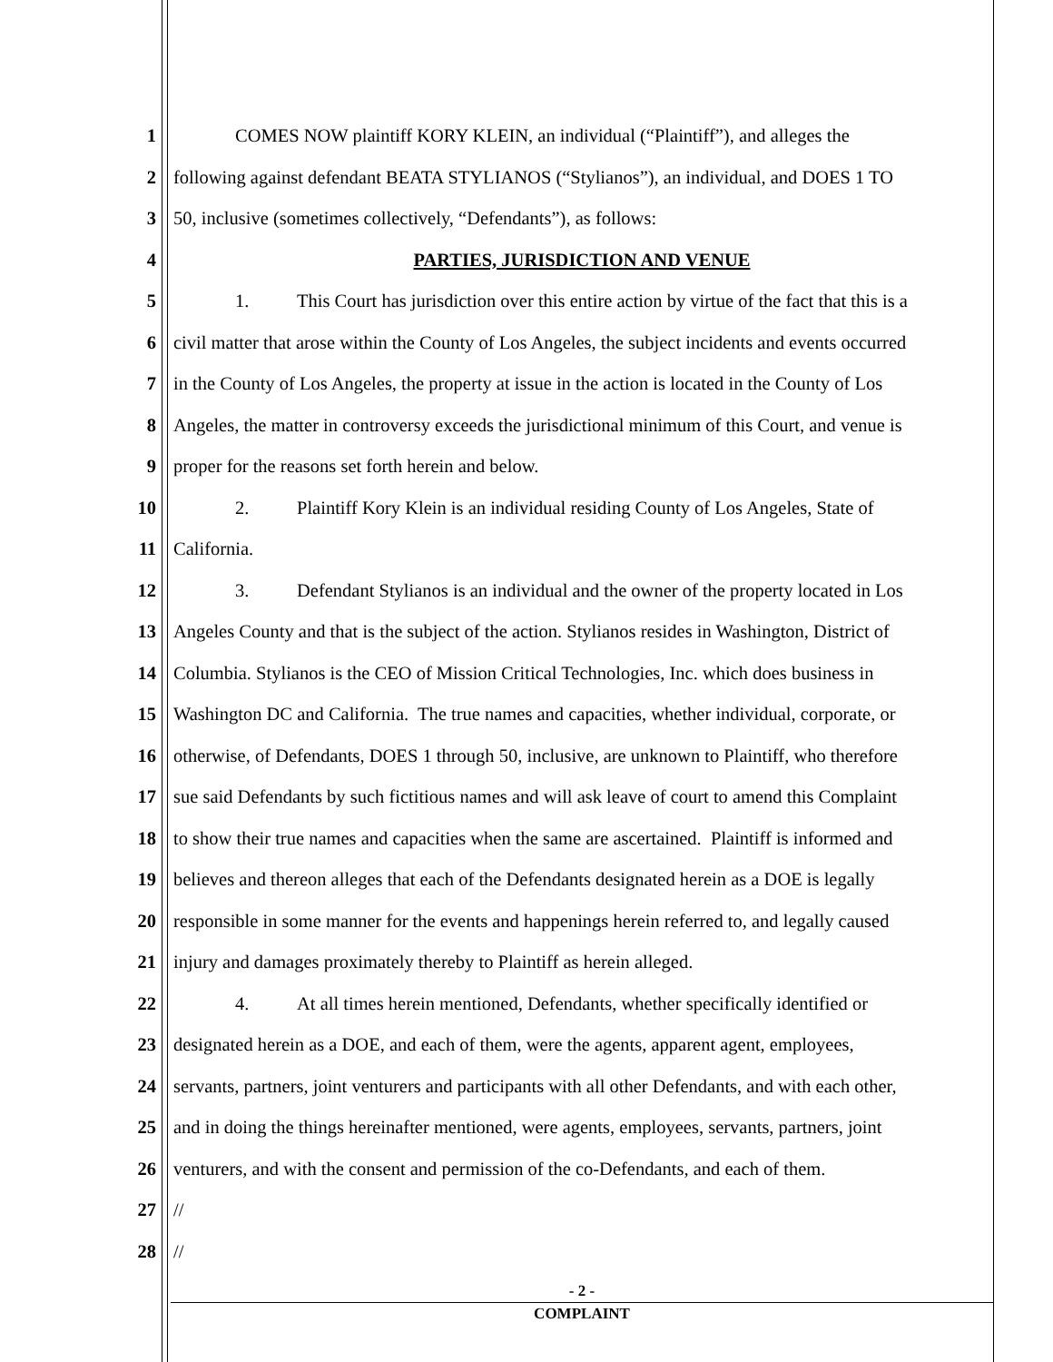1 COMES NOW plaintiff KORY KLEIN, an individual (“Plaintiff”), and alleges the
2 following against defendant BEATA STYLIANOS (“Stylianos”), an individual, and DOES 1 TO
3 50, inclusive (sometimes collectively, “Defendants”), as follows:
4 PARTIES, JURISDICTION AND VENUE
5 1. This Court has jurisdiction over this entire action by virtue of the fact that this is a
6 civil matter that arose within the County of Los Angeles, the subject incidents and events occurred
7 in the County of Los Angeles, the property at issue in the action is located in the County of Los
8 Angeles, the matter in controversy exceeds the jurisdictional minimum of this Court, and venue is
9 proper for the reasons set forth herein and below.
10 2. Plaintiff Kory Klein is an individual residing County of Los Angeles, State of
11 California.
12 3. Defendant Stylianos is an individual and the owner of the property located in Los
13 Angeles County and that is the subject of the action. Stylianos resides in Washington, District of
14 Columbia. Stylianos is the CEO of Mission Critical Technologies, Inc. which does business in
15 Washington DC and California. The true names and capacities, whether individual, corporate, or
16 otherwise, of Defendants, DOES 1 through 50, inclusive, are unknown to Plaintiff, who therefore
17 sue said Defendants by such fictitious names and will ask leave of court to amend this Complaint
18 to show their true names and capacities when the same are ascertained. Plaintiff is informed and
19 believes and thereon alleges that each of the Defendants designated herein as a DOE is legally
20 responsible in some manner for the events and happenings herein referred to, and legally caused
21 injury and damages proximately thereby to Plaintiff as herein alleged.
22 4. At all times herein mentioned, Defendants, whether specifically identified or
23 designated herein as a DOE, and each of them, were the agents, apparent agent, employees,
24 servants, partners, joint venturers and participants with all other Defendants, and with each other,
25 and in doing the things hereinafter mentioned, were agents, employees, servants, partners, joint
26 venturers, and with the consent and permission of the co-Defendants, and each of them.
27 //
28 //
- 2 -
COMPLAINT